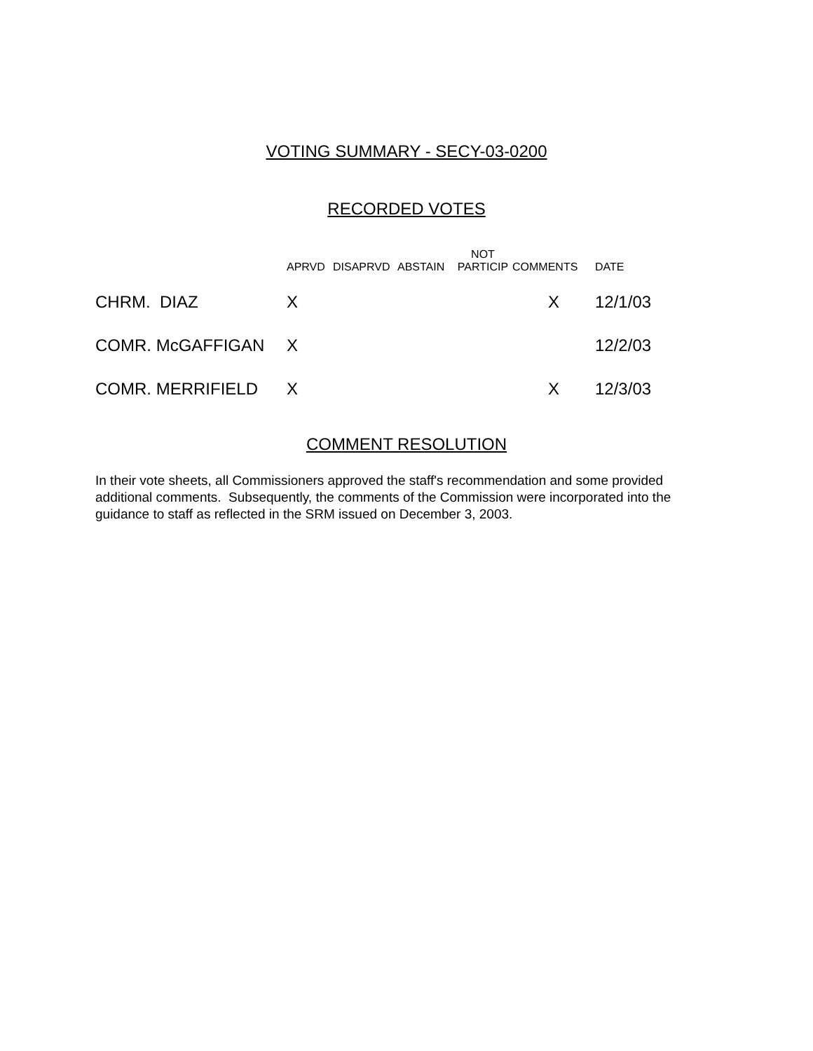VOTING SUMMARY - SECY-03-0200
RECORDED VOTES
| | APRVD | DISAPRVD | ABSTAIN | NOT PARTICIP | COMMENTS | DATE |
| --- | --- | --- | --- | --- | --- | --- |
| CHRM. DIAZ | X | | | | X | 12/1/03 |
| COMR. McGAFFIGAN | X | | | | | 12/2/03 |
| COMR. MERRIFIELD | X | | | | X | 12/3/03 |
COMMENT RESOLUTION
In their vote sheets, all Commissioners approved the staff's recommendation and some provided additional comments. Subsequently, the comments of the Commission were incorporated into the guidance to staff as reflected in the SRM issued on December 3, 2003.